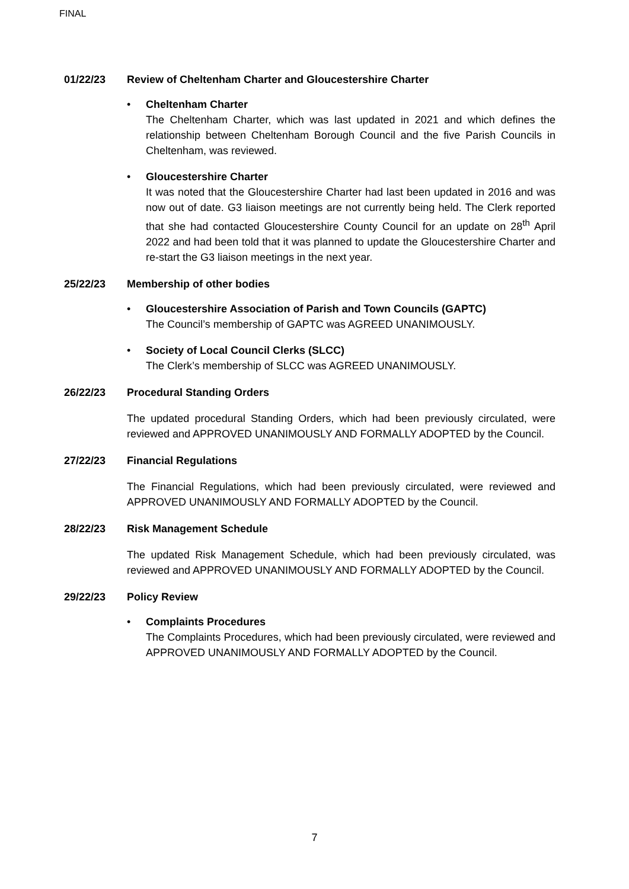FINAL
01/22/23 Review of Cheltenham Charter and Gloucestershire Charter
• Cheltenham Charter
The Cheltenham Charter, which was last updated in 2021 and which defines the relationship between Cheltenham Borough Council and the five Parish Councils in Cheltenham, was reviewed.
• Gloucestershire Charter
It was noted that the Gloucestershire Charter had last been updated in 2016 and was now out of date. G3 liaison meetings are not currently being held. The Clerk reported that she had contacted Gloucestershire County Council for an update on 28<sup>th</sup> April 2022 and had been told that it was planned to update the Gloucestershire Charter and re-start the G3 liaison meetings in the next year.
25/22/23 Membership of other bodies
• Gloucestershire Association of Parish and Town Councils (GAPTC)
The Council’s membership of GAPTC was AGREED UNANIMOUSLY.
• Society of Local Council Clerks (SLCC)
The Clerk’s membership of SLCC was AGREED UNANIMOUSLY.
26/22/23 Procedural Standing Orders
The updated procedural Standing Orders, which had been previously circulated, were reviewed and APPROVED UNANIMOUSLY AND FORMALLY ADOPTED by the Council.
27/22/23 Financial Regulations
The Financial Regulations, which had been previously circulated, were reviewed and APPROVED UNANIMOUSLY AND FORMALLY ADOPTED by the Council.
28/22/23 Risk Management Schedule
The updated Risk Management Schedule, which had been previously circulated, was reviewed and APPROVED UNANIMOUSLY AND FORMALLY ADOPTED by the Council.
29/22/23 Policy Review
• Complaints Procedures
The Complaints Procedures, which had been previously circulated, were reviewed and APPROVED UNANIMOUSLY AND FORMALLY ADOPTED by the Council.
7